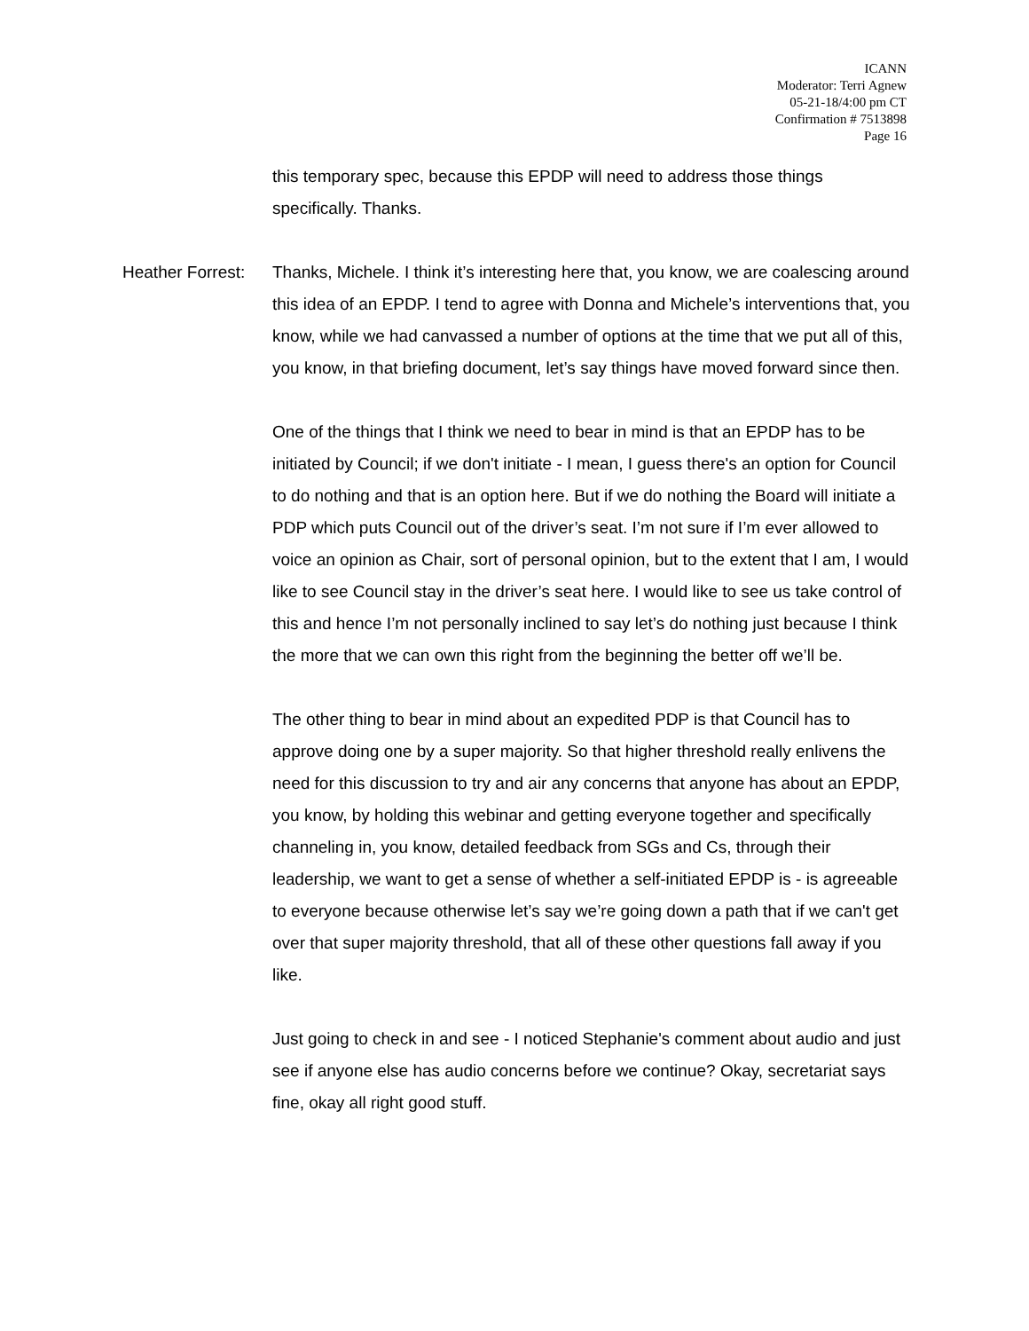ICANN
Moderator: Terri Agnew
05-21-18/4:00 pm CT
Confirmation # 7513898
Page 16
this temporary spec, because this EPDP will need to address those things specifically. Thanks.
Heather Forrest: Thanks, Michele. I think it’s interesting here that, you know, we are coalescing around this idea of an EPDP. I tend to agree with Donna and Michele’s interventions that, you know, while we had canvassed a number of options at the time that we put all of this, you know, in that briefing document, let’s say things have moved forward since then.
One of the things that I think we need to bear in mind is that an EPDP has to be initiated by Council; if we don't initiate - I mean, I guess there's an option for Council to do nothing and that is an option here. But if we do nothing the Board will initiate a PDP which puts Council out of the driver’s seat. I’m not sure if I’m ever allowed to voice an opinion as Chair, sort of personal opinion, but to the extent that I am, I would like to see Council stay in the driver’s seat here. I would like to see us take control of this and hence I’m not personally inclined to say let’s do nothing just because I think the more that we can own this right from the beginning the better off we’ll be.
The other thing to bear in mind about an expedited PDP is that Council has to approve doing one by a super majority. So that higher threshold really enlivens the need for this discussion to try and air any concerns that anyone has about an EPDP, you know, by holding this webinar and getting everyone together and specifically channeling in, you know, detailed feedback from SGs and Cs, through their leadership, we want to get a sense of whether a self-initiated EPDP is - is agreeable to everyone because otherwise let’s say we’re going down a path that if we can't get over that super majority threshold, that all of these other questions fall away if you like.
Just going to check in and see - I noticed Stephanie's comment about audio and just see if anyone else has audio concerns before we continue? Okay, secretariat says fine, okay all right good stuff.